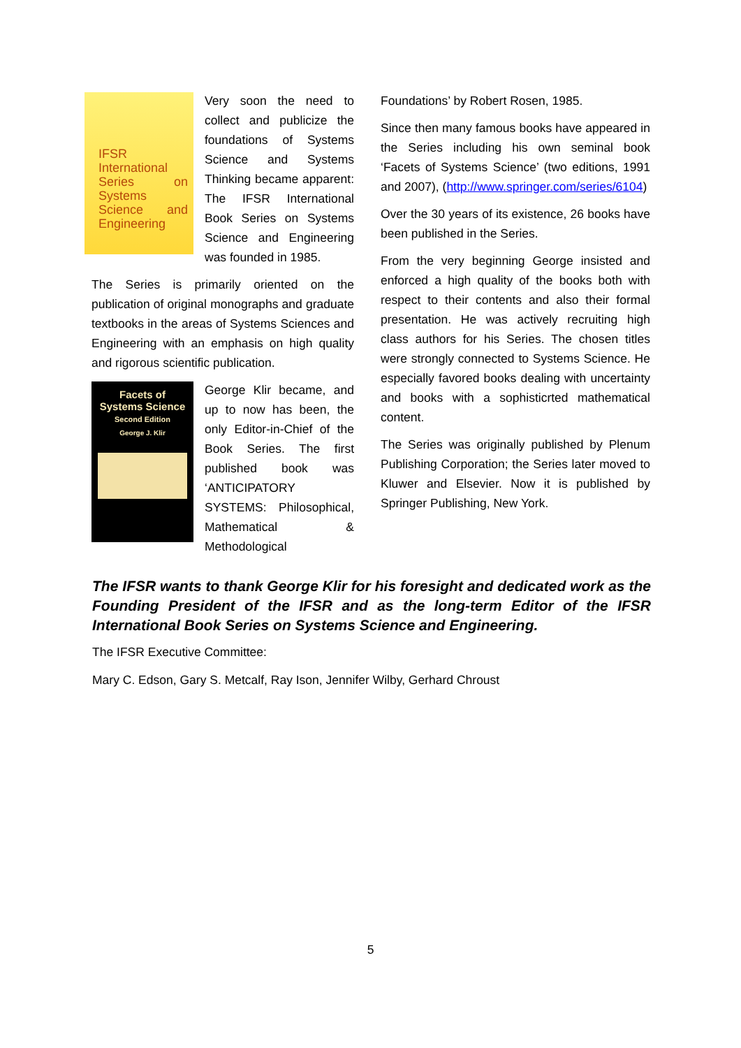IFSR International Series on Systems Science and Engineering
Very soon the need to collect and publicize the foundations of Systems Science and Systems Thinking became apparent: The IFSR International Book Series on Systems Science and Engineering was founded in 1985.
The Series is primarily oriented on the publication of original monographs and graduate textbooks in the areas of Systems Sciences and Engineering with an emphasis on high quality and rigorous scientific publication.
Facets of
Systems Science
Second Edition
George J. Klir
George Klir became, and up to now has been, the only Editor-in-Chief of the Book Series. The first published book was ‘ANTICIPATORY SYSTEMS: Philosophical, Mathematical & Methodological
Foundations’ by Robert Rosen, 1985.
Since then many famous books have appeared in the Series including his own seminal book ‘Facets of Systems Science’ (two editions, 1991 and 2007), (http://www.springer.com/series/6104)
Over the 30 years of its existence, 26 books have been published in the Series.
From the very beginning George insisted and enforced a high quality of the books both with respect to their contents and also their formal presentation. He was actively recruiting high class authors for his Series. The chosen titles were strongly connected to Systems Science. He especially favored books dealing with uncertainty and books with a sophisticrted mathematical content.
The Series was originally published by Plenum Publishing Corporation; the Series later moved to Kluwer and Elsevier. Now it is published by Springer Publishing, New York.
The IFSR wants to thank George Klir for his foresight and dedicated work as the Founding President of the IFSR and as the long-term Editor of the IFSR International Book Series on Systems Science and Engineering.
The IFSR Executive Committee:
Mary C. Edson, Gary S. Metcalf, Ray Ison, Jennifer Wilby, Gerhard Chroust
5